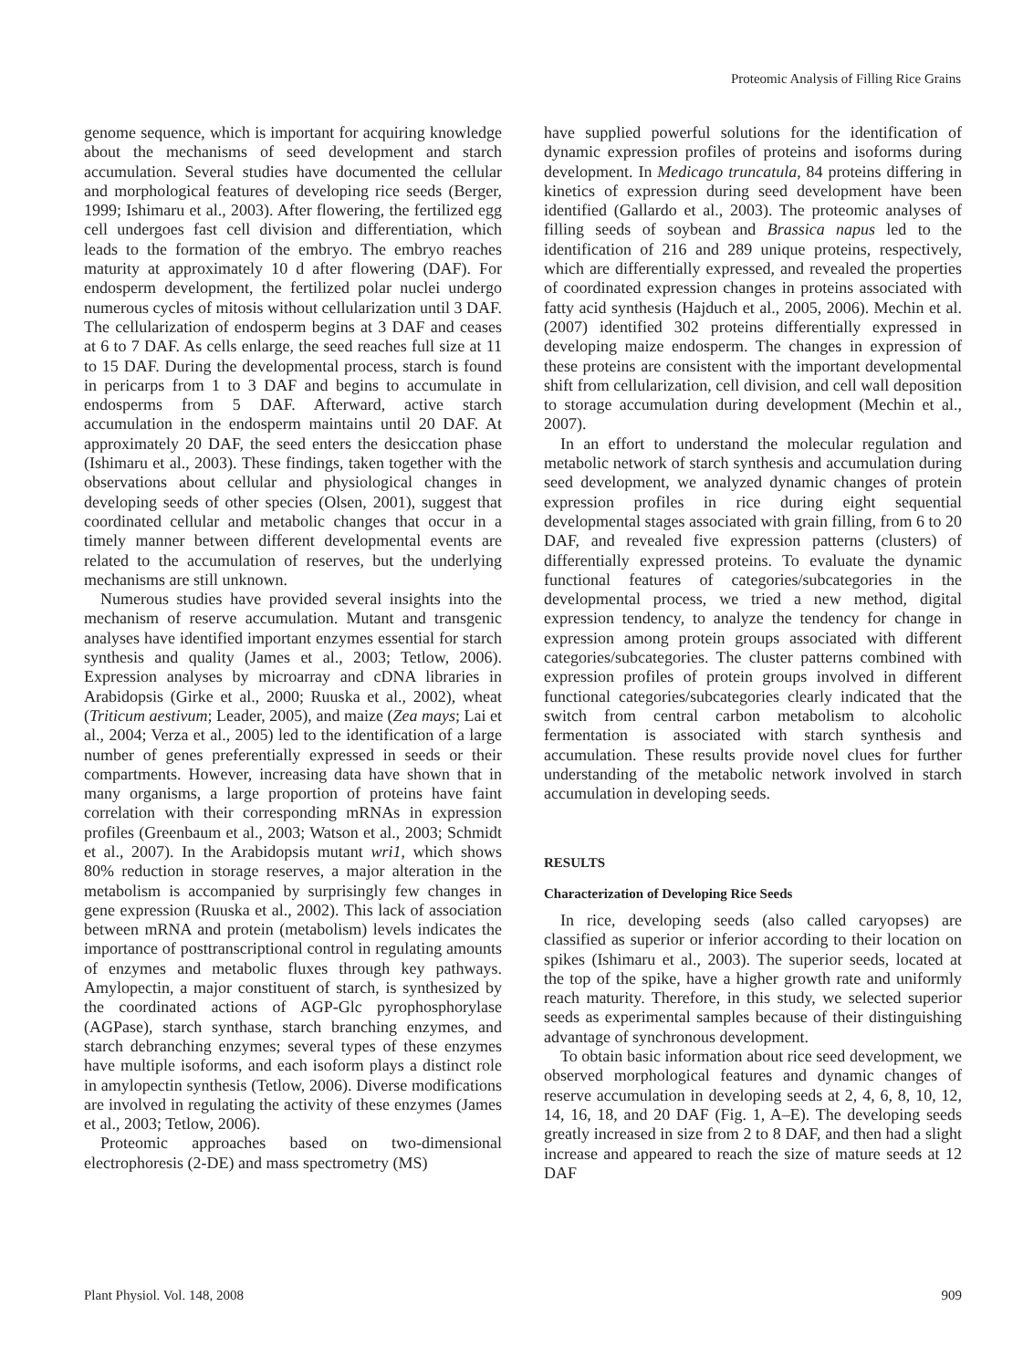Proteomic Analysis of Filling Rice Grains
genome sequence, which is important for acquiring knowledge about the mechanisms of seed development and starch accumulation. Several studies have documented the cellular and morphological features of developing rice seeds (Berger, 1999; Ishimaru et al., 2003). After flowering, the fertilized egg cell undergoes fast cell division and differentiation, which leads to the formation of the embryo. The embryo reaches maturity at approximately 10 d after flowering (DAF). For endosperm development, the fertilized polar nuclei undergo numerous cycles of mitosis without cellularization until 3 DAF. The cellularization of endosperm begins at 3 DAF and ceases at 6 to 7 DAF. As cells enlarge, the seed reaches full size at 11 to 15 DAF. During the developmental process, starch is found in pericarps from 1 to 3 DAF and begins to accumulate in endosperms from 5 DAF. Afterward, active starch accumulation in the endosperm maintains until 20 DAF. At approximately 20 DAF, the seed enters the desiccation phase (Ishimaru et al., 2003). These findings, taken together with the observations about cellular and physiological changes in developing seeds of other species (Olsen, 2001), suggest that coordinated cellular and metabolic changes that occur in a timely manner between different developmental events are related to the accumulation of reserves, but the underlying mechanisms are still unknown.
Numerous studies have provided several insights into the mechanism of reserve accumulation. Mutant and transgenic analyses have identified important enzymes essential for starch synthesis and quality (James et al., 2003; Tetlow, 2006). Expression analyses by microarray and cDNA libraries in Arabidopsis (Girke et al., 2000; Ruuska et al., 2002), wheat (Triticum aestivum; Leader, 2005), and maize (Zea mays; Lai et al., 2004; Verza et al., 2005) led to the identification of a large number of genes preferentially expressed in seeds or their compartments. However, increasing data have shown that in many organisms, a large proportion of proteins have faint correlation with their corresponding mRNAs in expression profiles (Greenbaum et al., 2003; Watson et al., 2003; Schmidt et al., 2007). In the Arabidopsis mutant wri1, which shows 80% reduction in storage reserves, a major alteration in the metabolism is accompanied by surprisingly few changes in gene expression (Ruuska et al., 2002). This lack of association between mRNA and protein (metabolism) levels indicates the importance of posttranscriptional control in regulating amounts of enzymes and metabolic fluxes through key pathways. Amylopectin, a major constituent of starch, is synthesized by the coordinated actions of AGP-Glc pyrophosphorylase (AGPase), starch synthase, starch branching enzymes, and starch debranching enzymes; several types of these enzymes have multiple isoforms, and each isoform plays a distinct role in amylopectin synthesis (Tetlow, 2006). Diverse modifications are involved in regulating the activity of these enzymes (James et al., 2003; Tetlow, 2006).
Proteomic approaches based on two-dimensional electrophoresis (2-DE) and mass spectrometry (MS)
have supplied powerful solutions for the identification of dynamic expression profiles of proteins and isoforms during development. In Medicago truncatula, 84 proteins differing in kinetics of expression during seed development have been identified (Gallardo et al., 2003). The proteomic analyses of filling seeds of soybean and Brassica napus led to the identification of 216 and 289 unique proteins, respectively, which are differentially expressed, and revealed the properties of coordinated expression changes in proteins associated with fatty acid synthesis (Hajduch et al., 2005, 2006). Mechin et al. (2007) identified 302 proteins differentially expressed in developing maize endosperm. The changes in expression of these proteins are consistent with the important developmental shift from cellularization, cell division, and cell wall deposition to storage accumulation during development (Mechin et al., 2007).
In an effort to understand the molecular regulation and metabolic network of starch synthesis and accumulation during seed development, we analyzed dynamic changes of protein expression profiles in rice during eight sequential developmental stages associated with grain filling, from 6 to 20 DAF, and revealed five expression patterns (clusters) of differentially expressed proteins. To evaluate the dynamic functional features of categories/subcategories in the developmental process, we tried a new method, digital expression tendency, to analyze the tendency for change in expression among protein groups associated with different categories/subcategories. The cluster patterns combined with expression profiles of protein groups involved in different functional categories/subcategories clearly indicated that the switch from central carbon metabolism to alcoholic fermentation is associated with starch synthesis and accumulation. These results provide novel clues for further understanding of the metabolic network involved in starch accumulation in developing seeds.
RESULTS
Characterization of Developing Rice Seeds
In rice, developing seeds (also called caryopses) are classified as superior or inferior according to their location on spikes (Ishimaru et al., 2003). The superior seeds, located at the top of the spike, have a higher growth rate and uniformly reach maturity. Therefore, in this study, we selected superior seeds as experimental samples because of their distinguishing advantage of synchronous development.
To obtain basic information about rice seed development, we observed morphological features and dynamic changes of reserve accumulation in developing seeds at 2, 4, 6, 8, 10, 12, 14, 16, 18, and 20 DAF (Fig. 1, A–E). The developing seeds greatly increased in size from 2 to 8 DAF, and then had a slight increase and appeared to reach the size of mature seeds at 12 DAF
Plant Physiol. Vol. 148, 2008 909